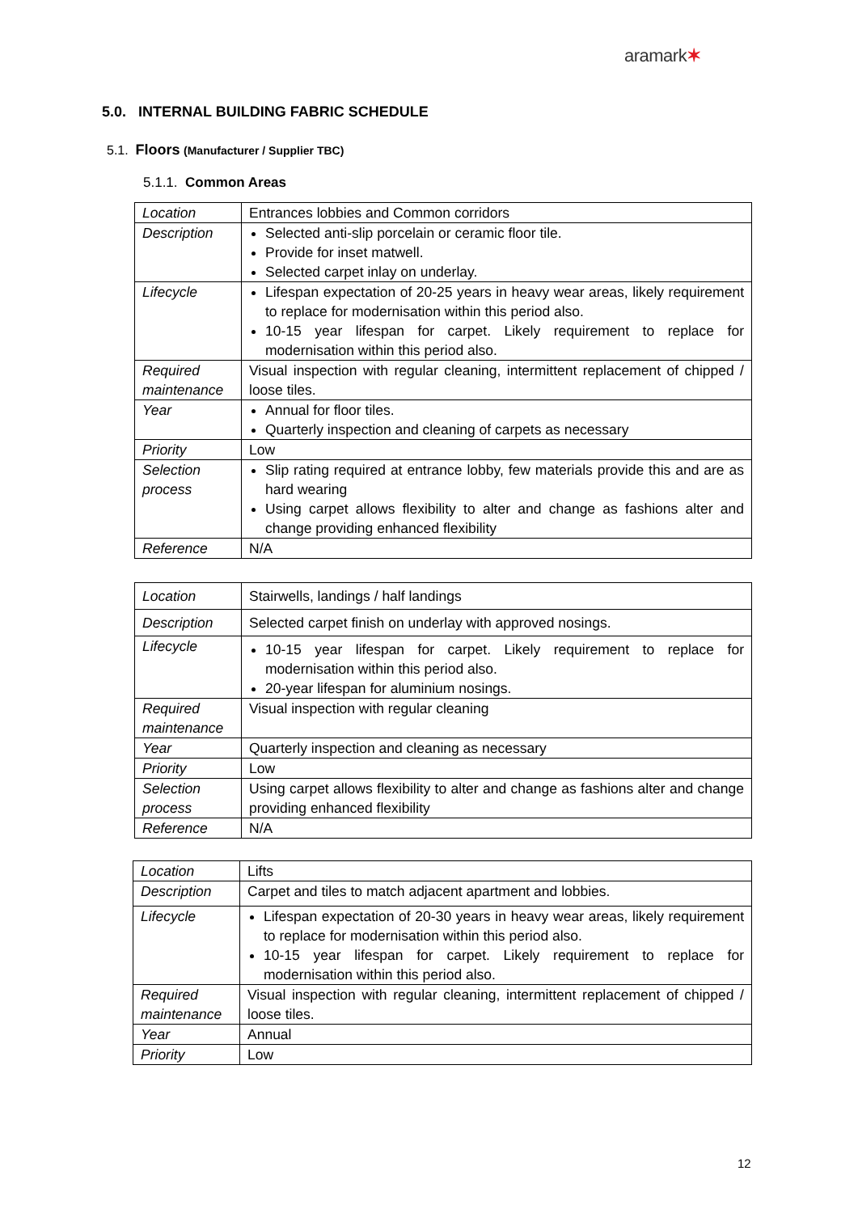aramark✶
5.0. INTERNAL BUILDING FABRIC SCHEDULE
5.1. Floors (Manufacturer / Supplier TBC)
5.1.1. Common Areas
| Location | Entrances lobbies and Common corridors |
| Description | Selected anti-slip porcelain or ceramic floor tile. Provide for inset matwell. Selected carpet inlay on underlay. |
| Lifecycle | Lifespan expectation of 20-25 years in heavy wear areas, likely requirement to replace for modernisation within this period also. 10-15 year lifespan for carpet. Likely requirement to replace for modernisation within this period also. |
| Required maintenance | Visual inspection with regular cleaning, intermittent replacement of chipped / loose tiles. |
| Year | Annual for floor tiles. Quarterly inspection and cleaning of carpets as necessary |
| Priority | Low |
| Selection process | Slip rating required at entrance lobby, few materials provide this and are as hard wearing Using carpet allows flexibility to alter and change as fashions alter and change providing enhanced flexibility |
| Reference | N/A |
| Location | Stairwells, landings / half landings |
| Description | Selected carpet finish on underlay with approved nosings. |
| Lifecycle | 10-15 year lifespan for carpet. Likely requirement to replace for modernisation within this period also. 20-year lifespan for aluminium nosings. |
| Required maintenance | Visual inspection with regular cleaning |
| Year | Quarterly inspection and cleaning as necessary |
| Priority | Low |
| Selection process | Using carpet allows flexibility to alter and change as fashions alter and change providing enhanced flexibility |
| Reference | N/A |
| Location | Lifts |
| Description | Carpet and tiles to match adjacent apartment and lobbies. |
| Lifecycle | Lifespan expectation of 20-30 years in heavy wear areas, likely requirement to replace for modernisation within this period also. 10-15 year lifespan for carpet. Likely requirement to replace for modernisation within this period also. |
| Required maintenance | Visual inspection with regular cleaning, intermittent replacement of chipped / loose tiles. |
| Year | Annual |
| Priority | Low |
12